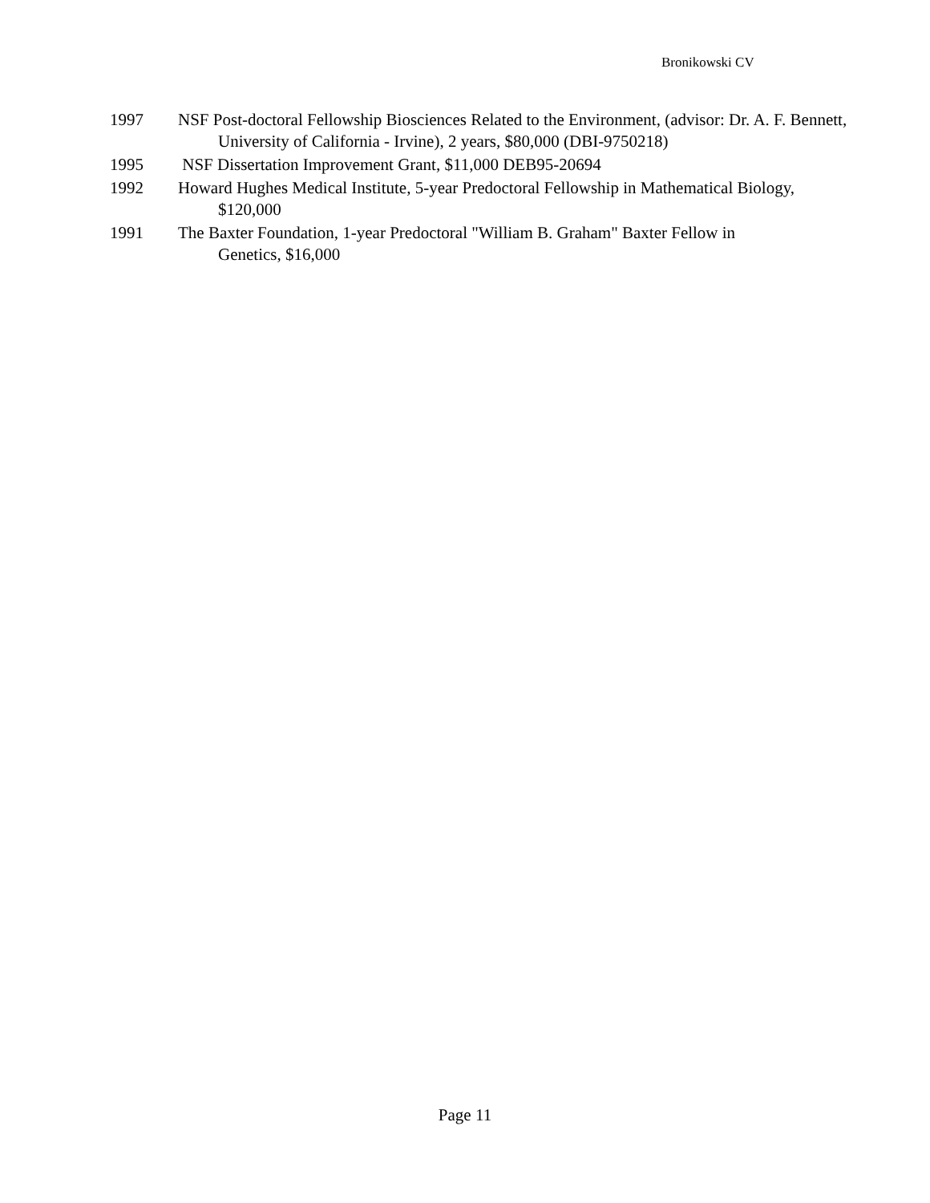Bronikowski CV
1997 NSF Post-doctoral Fellowship Biosciences Related to the Environment, (advisor: Dr. A. F. Bennett, University of California - Irvine), 2 years, $80,000 (DBI-9750218)
1995 NSF Dissertation Improvement Grant, $11,000 DEB95-20694
1992 Howard Hughes Medical Institute, 5-year Predoctoral Fellowship in Mathematical Biology, $120,000
1991 The Baxter Foundation, 1-year Predoctoral "William B. Graham" Baxter Fellow in
Genetics, $16,000
Page 11